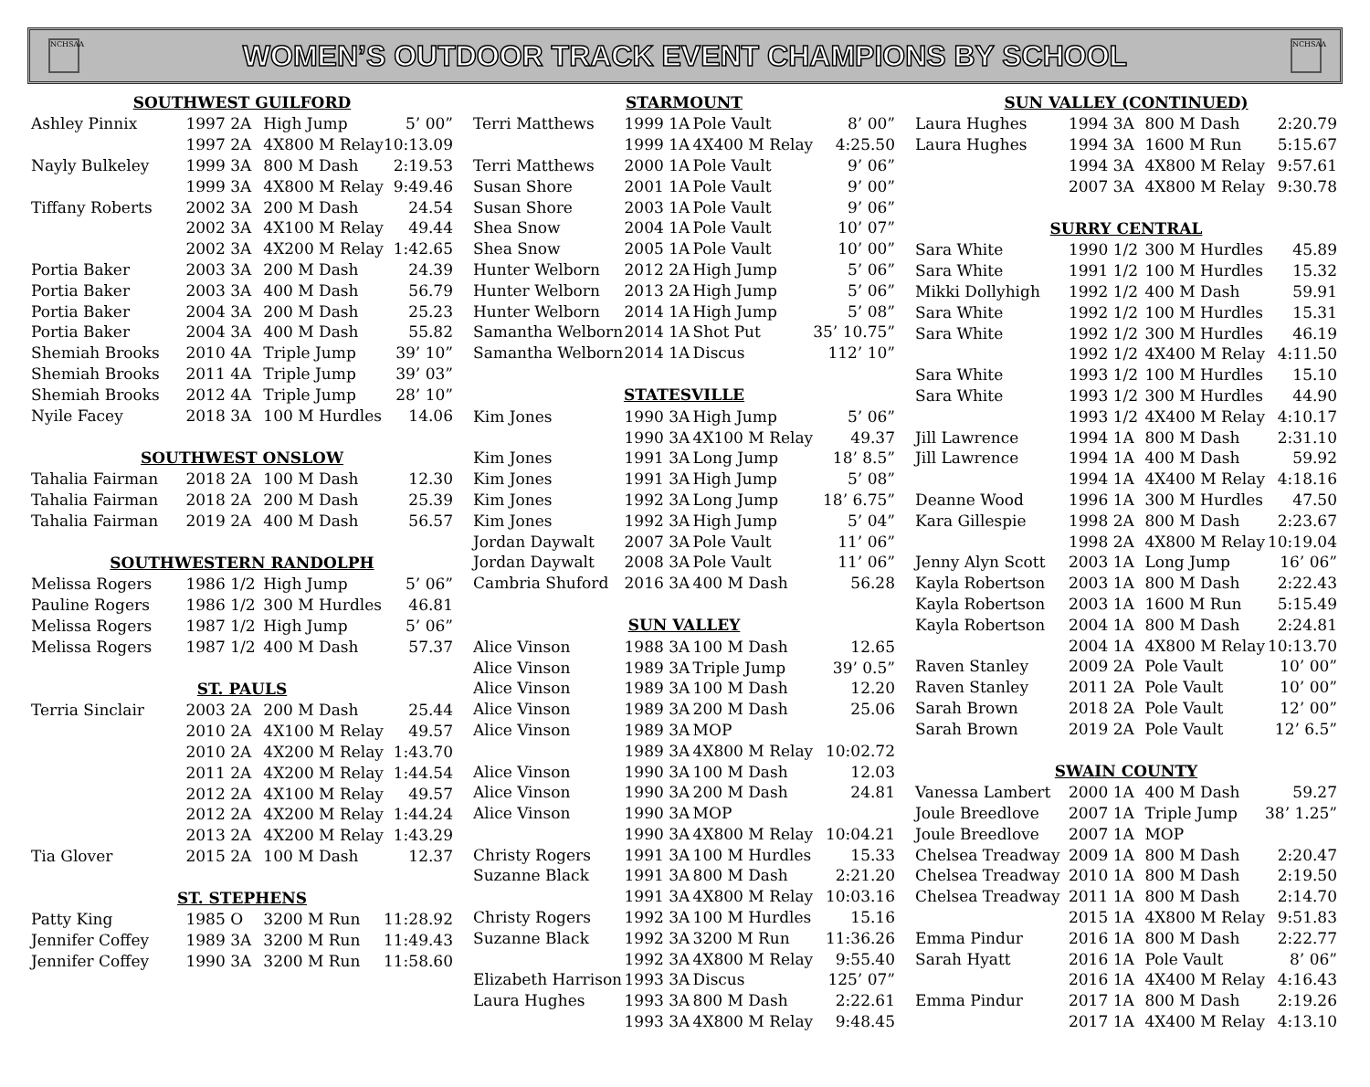NCHSAA
WOMEN’S OUTDOOR TRACK EVENT CHAMPIONS BY SCHOOL
NCHSAA
| SOUTHWEST GUILFORD | | | |
| Ashley Pinnix | 1997 2A | High Jump | 5’ 00” |
| | 1997 2A | 4X800 M Relay | 10:13.09 |
| Nayly Bulkeley | 1999 3A | 800 M Dash | 2:19.53 |
| | 1999 3A | 4X800 M Relay | 9:49.46 |
| Tiffany Roberts | 2002 3A | 200 M Dash | 24.54 |
| | 2002 3A | 4X100 M Relay | 49.44 |
| | 2002 3A | 4X200 M Relay | 1:42.65 |
| Portia Baker | 2003 3A | 200 M Dash | 24.39 |
| Portia Baker | 2003 3A | 400 M Dash | 56.79 |
| Portia Baker | 2004 3A | 200 M Dash | 25.23 |
| Portia Baker | 2004 3A | 400 M Dash | 55.82 |
| Shemiah Brooks | 2010 4A | Triple Jump | 39’ 10” |
| Shemiah Brooks | 2011 4A | Triple Jump | 39’ 03” |
| Shemiah Brooks | 2012 4A | Triple Jump | 28’ 10” |
| Nyile Facey | 2018 3A | 100 M Hurdles | 14.06 |
| SOUTHWEST ONSLOW | | | |
| Tahalia Fairman | 2018 2A | 100 M Dash | 12.30 |
| Tahalia Fairman | 2018 2A | 200 M Dash | 25.39 |
| Tahalia Fairman | 2019 2A | 400 M Dash | 56.57 |
| SOUTHWESTERN RANDOLPH | | | |
| Melissa Rogers | 1986 1/2 | High Jump | 5’ 06” |
| Pauline Rogers | 1986 1/2 | 300 M Hurdles | 46.81 |
| Melissa Rogers | 1987 1/2 | High Jump | 5’ 06” |
| Melissa Rogers | 1987 1/2 | 400 M Dash | 57.37 |
| ST. PAULS | | | |
| Terria Sinclair | 2003 2A | 200 M Dash | 25.44 |
| | 2010 2A | 4X100 M Relay | 49.57 |
| | 2010 2A | 4X200 M Relay | 1:43.70 |
| | 2011 2A | 4X200 M Relay | 1:44.54 |
| | 2012 2A | 4X100 M Relay | 49.57 |
| | 2012 2A | 4X200 M Relay | 1:44.24 |
| | 2013 2A | 4X200 M Relay | 1:43.29 |
| Tia Glover | 2015 2A | 100 M Dash | 12.37 |
| ST. STEPHENS | | | |
| Patty King | 1985 O | 3200 M Run | 11:28.92 |
| Jennifer Coffey | 1989 3A | 3200 M Run | 11:49.43 |
| Jennifer Coffey | 1990 3A | 3200 M Run | 11:58.60 |
| STARMOUNT | | | |
| Terri Matthews | 1999 1A | Pole Vault | 8’ 00” |
| | 1999 1A | 4X400 M Relay | 4:25.50 |
| Terri Matthews | 2000 1A | Pole Vault | 9’ 06” |
| Susan Shore | 2001 1A | Pole Vault | 9’ 00” |
| Susan Shore | 2003 1A | Pole Vault | 9’ 06” |
| Shea Snow | 2004 1A | Pole Vault | 10’ 07” |
| Shea Snow | 2005 1A | Pole Vault | 10’ 00” |
| Hunter Welborn | 2012 2A | High Jump | 5’ 06” |
| Hunter Welborn | 2013 2A | High Jump | 5’ 06” |
| Hunter Welborn | 2014 1A | High Jump | 5’ 08” |
| Samantha Welborn | 2014 1A | Shot Put | 35’ 10.75” |
| Samantha Welborn | 2014 1A | Discus | 112’ 10” |
| STATESVILLE | | | |
| Kim Jones | 1990 3A | High Jump | 5’ 06” |
| | 1990 3A | 4X100 M Relay | 49.37 |
| Kim Jones | 1991 3A | Long Jump | 18’ 8.5” |
| Kim Jones | 1991 3A | High Jump | 5’ 08” |
| Kim Jones | 1992 3A | Long Jump | 18’ 6.75” |
| Kim Jones | 1992 3A | High Jump | 5’ 04” |
| Jordan Daywalt | 2007 3A | Pole Vault | 11’ 06” |
| Jordan Daywalt | 2008 3A | Pole Vault | 11’ 06” |
| Cambria Shuford | 2016 3A | 400 M Dash | 56.28 |
| SUN VALLEY | | | |
| Alice Vinson | 1988 3A | 100 M Dash | 12.65 |
| Alice Vinson | 1989 3A | Triple Jump | 39’ 0.5” |
| Alice Vinson | 1989 3A | 100 M Dash | 12.20 |
| Alice Vinson | 1989 3A | 200 M Dash | 25.06 |
| Alice Vinson | 1989 3A | MOP | |
| | 1989 3A | 4X800 M Relay | 10:02.72 |
| Alice Vinson | 1990 3A | 100 M Dash | 12.03 |
| Alice Vinson | 1990 3A | 200 M Dash | 24.81 |
| Alice Vinson | 1990 3A | MOP | |
| | 1990 3A | 4X800 M Relay | 10:04.21 |
| Christy Rogers | 1991 3A | 100 M Hurdles | 15.33 |
| Suzanne Black | 1991 3A | 800 M Dash | 2:21.20 |
| | 1991 3A | 4X800 M Relay | 10:03.16 |
| Christy Rogers | 1992 3A | 100 M Hurdles | 15.16 |
| Suzanne Black | 1992 3A | 3200 M Run | 11:36.26 |
| | 1992 3A | 4X800 M Relay | 9:55.40 |
| Elizabeth Harrison | 1993 3A | Discus | 125’ 07” |
| Laura Hughes | 1993 3A | 800 M Dash | 2:22.61 |
| | 1993 3A | 4X800 M Relay | 9:48.45 |
| SUN VALLEY (CONTINUED) | | | |
| Laura Hughes | 1994 3A | 800 M Dash | 2:20.79 |
| Laura Hughes | 1994 3A | 1600 M Run | 5:15.67 |
| | 1994 3A | 4X800 M Relay | 9:57.61 |
| | 2007 3A | 4X800 M Relay | 9:30.78 |
| SURRY CENTRAL | | | |
| Sara White | 1990 1/2 | 300 M Hurdles | 45.89 |
| Sara White | 1991 1/2 | 100 M Hurdles | 15.32 |
| Mikki Dollyhigh | 1992 1/2 | 400 M Dash | 59.91 |
| Sara White | 1992 1/2 | 100 M Hurdles | 15.31 |
| Sara White | 1992 1/2 | 300 M Hurdles | 46.19 |
| | 1992 1/2 | 4X400 M Relay | 4:11.50 |
| Sara White | 1993 1/2 | 100 M Hurdles | 15.10 |
| Sara White | 1993 1/2 | 300 M Hurdles | 44.90 |
| | 1993 1/2 | 4X400 M Relay | 4:10.17 |
| Jill Lawrence | 1994 1A | 800 M Dash | 2:31.10 |
| Jill Lawrence | 1994 1A | 400 M Dash | 59.92 |
| | 1994 1A | 4X400 M Relay | 4:18.16 |
| Deanne Wood | 1996 1A | 300 M Hurdles | 47.50 |
| Kara Gillespie | 1998 2A | 800 M Dash | 2:23.67 |
| | 1998 2A | 4X800 M Relay | 10:19.04 |
| Jenny Alyn Scott | 2003 1A | Long Jump | 16’ 06” |
| Kayla Robertson | 2003 1A | 800 M Dash | 2:22.43 |
| Kayla Robertson | 2003 1A | 1600 M Run | 5:15.49 |
| Kayla Robertson | 2004 1A | 800 M Dash | 2:24.81 |
| | 2004 1A | 4X800 M Relay | 10:13.70 |
| Raven Stanley | 2009 2A | Pole Vault | 10’ 00” |
| Raven Stanley | 2011 2A | Pole Vault | 10’ 00” |
| Sarah Brown | 2018 2A | Pole Vault | 12’ 00” |
| Sarah Brown | 2019 2A | Pole Vault | 12’ 6.5” |
| SWAIN COUNTY | | | |
| Vanessa Lambert | 2000 1A | 400 M Dash | 59.27 |
| Joule Breedlove | 2007 1A | Triple Jump | 38’ 1.25” |
| Joule Breedlove | 2007 1A | MOP | |
| Chelsea Treadway | 2009 1A | 800 M Dash | 2:20.47 |
| Chelsea Treadway | 2010 1A | 800 M Dash | 2:19.50 |
| Chelsea Treadway | 2011 1A | 800 M Dash | 2:14.70 |
| | 2015 1A | 4X800 M Relay | 9:51.83 |
| Emma Pindur | 2016 1A | 800 M Dash | 2:22.77 |
| Sarah Hyatt | 2016 1A | Pole Vault | 8’ 06” |
| | 2016 1A | 4X400 M Relay | 4:16.43 |
| Emma Pindur | 2017 1A | 800 M Dash | 2:19.26 |
| | 2017 1A | 4X400 M Relay | 4:13.10 |